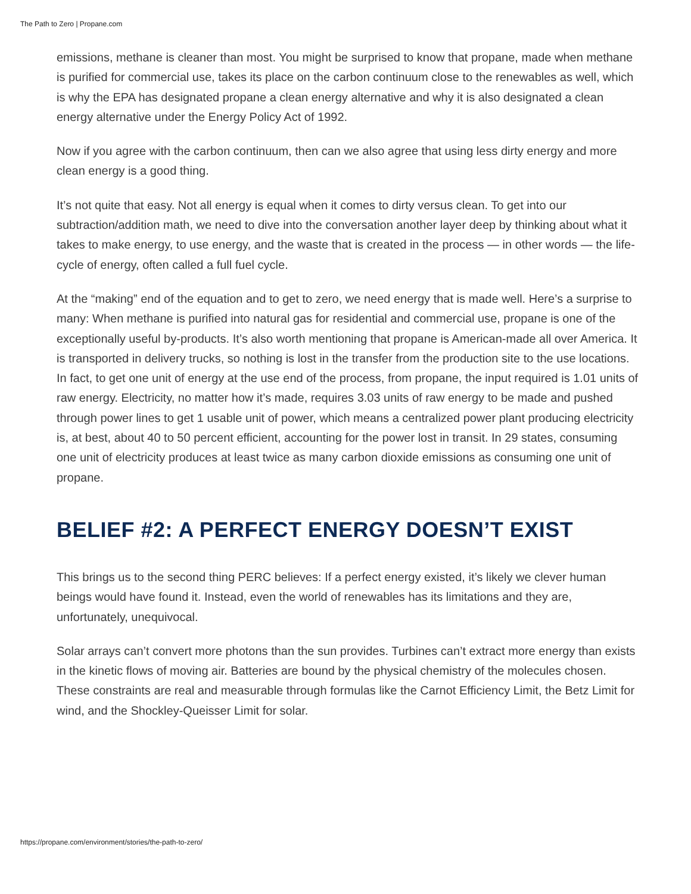The Path to Zero | Propane.com
emissions, methane is cleaner than most. You might be surprised to know that propane, made when methane is purified for commercial use, takes its place on the carbon continuum close to the renewables as well, which is why the EPA has designated propane a clean energy alternative and why it is also designated a clean energy alternative under the Energy Policy Act of 1992.
Now if you agree with the carbon continuum, then can we also agree that using less dirty energy and more clean energy is a good thing.
It’s not quite that easy. Not all energy is equal when it comes to dirty versus clean. To get into our subtraction/addition math, we need to dive into the conversation another layer deep by thinking about what it takes to make energy, to use energy, and the waste that is created in the process — in other words — the life-cycle of energy, often called a full fuel cycle.
At the “making” end of the equation and to get to zero, we need energy that is made well. Here’s a surprise to many: When methane is purified into natural gas for residential and commercial use, propane is one of the exceptionally useful by-products. It’s also worth mentioning that propane is American-made all over America. It is transported in delivery trucks, so nothing is lost in the transfer from the production site to the use locations. In fact, to get one unit of energy at the use end of the process, from propane, the input required is 1.01 units of raw energy. Electricity, no matter how it’s made, requires 3.03 units of raw energy to be made and pushed through power lines to get 1 usable unit of power, which means a centralized power plant producing electricity is, at best, about 40 to 50 percent efficient, accounting for the power lost in transit. In 29 states, consuming one unit of electricity produces at least twice as many carbon dioxide emissions as consuming one unit of propane.
BELIEF #2: A PERFECT ENERGY DOESN’T EXIST
This brings us to the second thing PERC believes: If a perfect energy existed, it’s likely we clever human beings would have found it. Instead, even the world of renewables has its limitations and they are, unfortunately, unequivocal.
Solar arrays can’t convert more photons than the sun provides. Turbines can’t extract more energy than exists in the kinetic flows of moving air. Batteries are bound by the physical chemistry of the molecules chosen. These constraints are real and measurable through formulas like the Carnot Efficiency Limit, the Betz Limit for wind, and the Shockley-Queisser Limit for solar.
https://propane.com/environment/stories/the-path-to-zero/